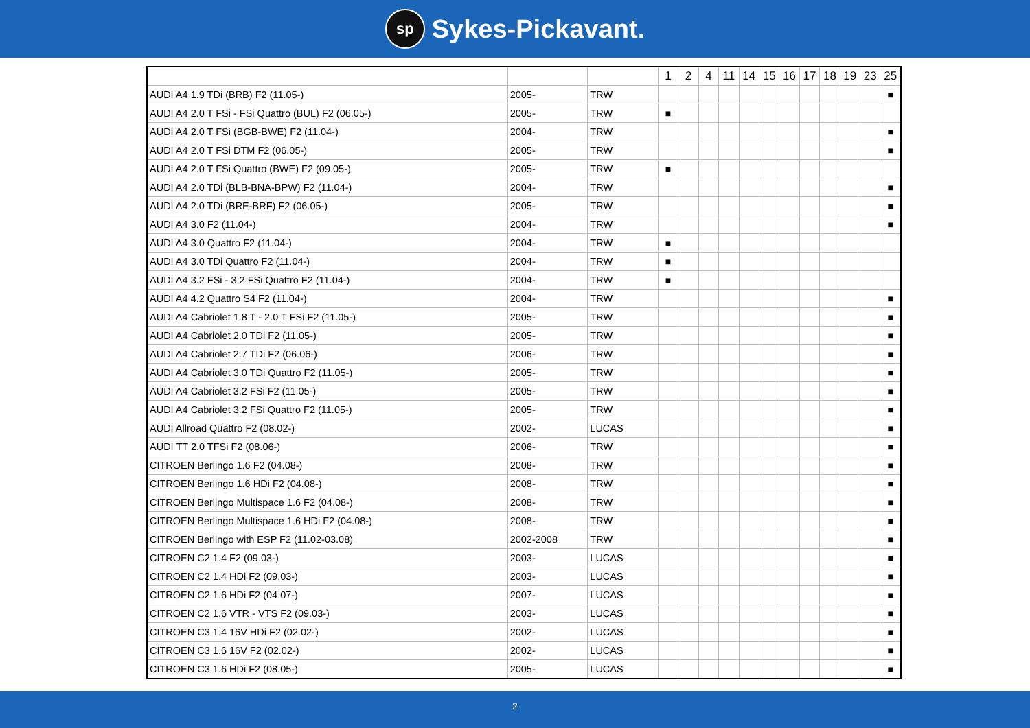sp Sykes-Pickavant.
| | | | 1 | 2 | 4 | 11 | 14 | 15 | 16 | 17 | 18 | 19 | 23 | 25 |
| --- | --- | --- | --- | --- | --- | --- | --- | --- | --- | --- | --- | --- | --- | --- |
| AUDI A4 1.9 TDi (BRB) F2 (11.05-) | 2005- | TRW | | | | | | | | | | | | ■ |
| AUDI A4 2.0 T FSi - FSi Quattro (BUL) F2 (06.05-) | 2005- | TRW | ■ | | | | | | | | | | | |
| AUDI A4 2.0 T FSi (BGB-BWE) F2 (11.04-) | 2004- | TRW | | | | | | | | | | | | ■ |
| AUDI A4 2.0 T FSi DTM F2 (06.05-) | 2005- | TRW | | | | | | | | | | | | ■ |
| AUDI A4 2.0 T FSi Quattro (BWE) F2 (09.05-) | 2005- | TRW | ■ | | | | | | | | | | | |
| AUDI A4 2.0 TDi (BLB-BNA-BPW) F2 (11.04-) | 2004- | TRW | | | | | | | | | | | | ■ |
| AUDI A4 2.0 TDi (BRE-BRF) F2 (06.05-) | 2005- | TRW | | | | | | | | | | | | ■ |
| AUDI A4 3.0 F2 (11.04-) | 2004- | TRW | | | | | | | | | | | | ■ |
| AUDI A4 3.0 Quattro F2 (11.04-) | 2004- | TRW | ■ | | | | | | | | | | | |
| AUDI A4 3.0 TDi Quattro F2 (11.04-) | 2004- | TRW | ■ | | | | | | | | | | | |
| AUDI A4 3.2 FSi - 3.2 FSi Quattro F2 (11.04-) | 2004- | TRW | ■ | | | | | | | | | | | |
| AUDI A4 4.2 Quattro S4 F2 (11.04-) | 2004- | TRW | | | | | | | | | | | | ■ |
| AUDI A4 Cabriolet 1.8 T - 2.0 T FSi F2 (11.05-) | 2005- | TRW | | | | | | | | | | | | ■ |
| AUDI A4 Cabriolet 2.0 TDi F2 (11.05-) | 2005- | TRW | | | | | | | | | | | | ■ |
| AUDI A4 Cabriolet 2.7 TDi F2 (06.06-) | 2006- | TRW | | | | | | | | | | | | ■ |
| AUDI A4 Cabriolet 3.0 TDi Quattro F2 (11.05-) | 2005- | TRW | | | | | | | | | | | | ■ |
| AUDI A4 Cabriolet 3.2 FSi F2 (11.05-) | 2005- | TRW | | | | | | | | | | | | ■ |
| AUDI A4 Cabriolet 3.2 FSi Quattro F2 (11.05-) | 2005- | TRW | | | | | | | | | | | | ■ |
| AUDI Allroad Quattro F2 (08.02-) | 2002- | LUCAS | | | | | | | | | | | | ■ |
| AUDI TT 2.0 TFSi F2 (08.06-) | 2006- | TRW | | | | | | | | | | | | ■ |
| CITROEN Berlingo 1.6 F2 (04.08-) | 2008- | TRW | | | | | | | | | | | | ■ |
| CITROEN Berlingo 1.6 HDi F2 (04.08-) | 2008- | TRW | | | | | | | | | | | | ■ |
| CITROEN Berlingo Multispace 1.6 F2 (04.08-) | 2008- | TRW | | | | | | | | | | | | ■ |
| CITROEN Berlingo Multispace 1.6 HDi F2 (04.08-) | 2008- | TRW | | | | | | | | | | | | ■ |
| CITROEN Berlingo with ESP F2 (11.02-03.08) | 2002-2008 | TRW | | | | | | | | | | | | ■ |
| CITROEN C2 1.4 F2 (09.03-) | 2003- | LUCAS | | | | | | | | | | | | ■ |
| CITROEN C2 1.4 HDi F2 (09.03-) | 2003- | LUCAS | | | | | | | | | | | | ■ |
| CITROEN C2 1.6 HDi F2 (04.07-) | 2007- | LUCAS | | | | | | | | | | | | ■ |
| CITROEN C2 1.6 VTR - VTS F2 (09.03-) | 2003- | LUCAS | | | | | | | | | | | | ■ |
| CITROEN C3 1.4 16V HDi F2 (02.02-) | 2002- | LUCAS | | | | | | | | | | | | ■ |
| CITROEN C3 1.6 16V F2 (02.02-) | 2002- | LUCAS | | | | | | | | | | | | ■ |
| CITROEN C3 1.6 HDi F2 (08.05-) | 2005- | LUCAS | | | | | | | | | | | | ■ |
2